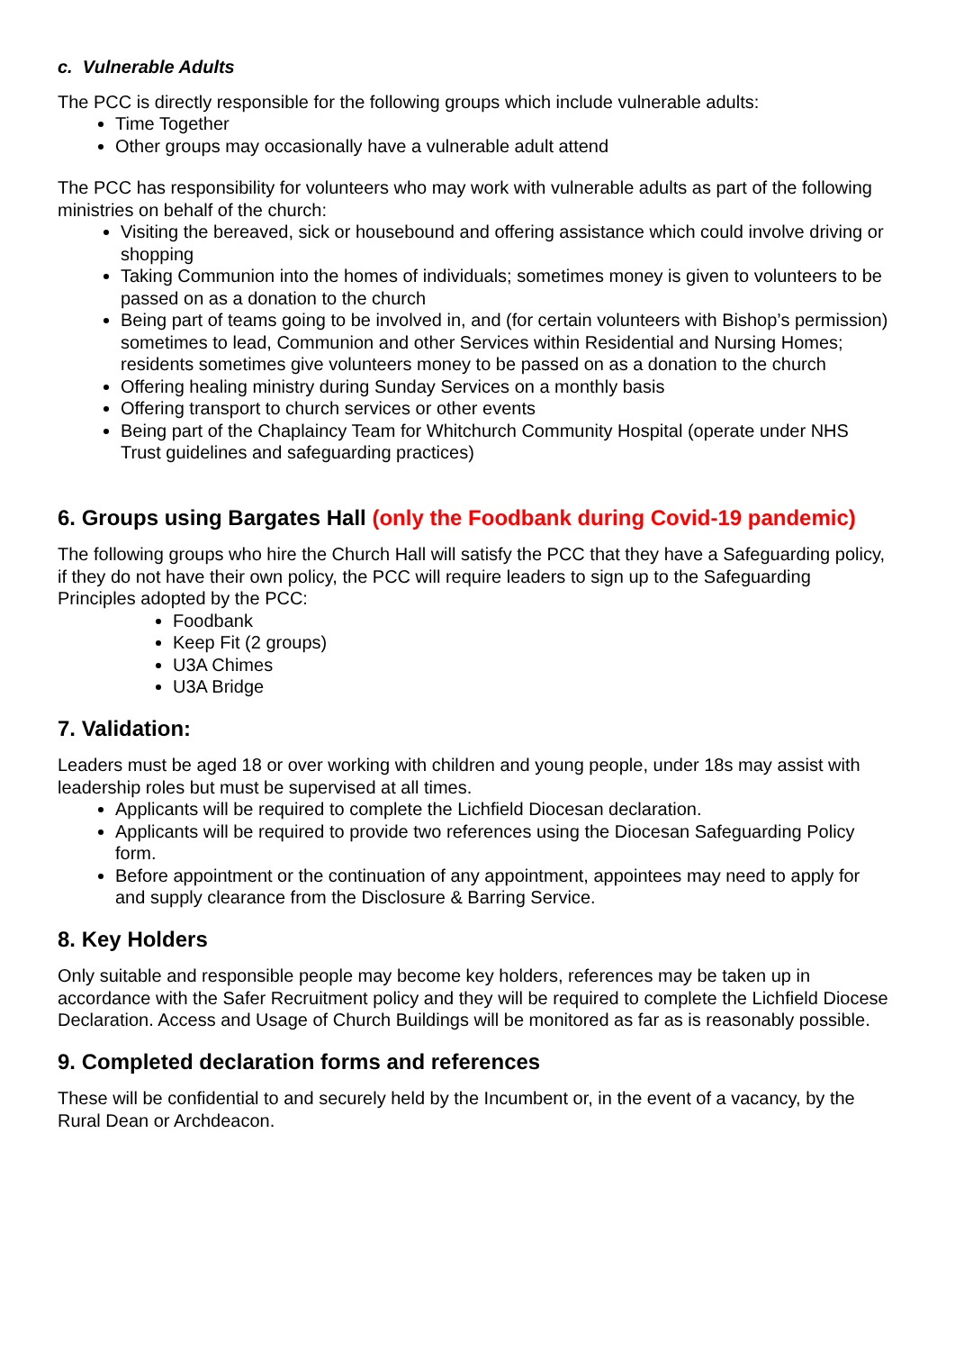c. Vulnerable Adults
The PCC is directly responsible for the following groups which include vulnerable adults:
Time Together
Other groups may occasionally have a vulnerable adult attend
The PCC has responsibility for volunteers who may work with vulnerable adults as part of the following ministries on behalf of the church:
Visiting the bereaved, sick or housebound and offering assistance which could involve driving or shopping
Taking Communion into the homes of individuals; sometimes money is given to volunteers to be passed on as a donation to the church
Being part of teams going to be involved in, and (for certain volunteers with Bishop’s permission) sometimes to lead, Communion and other Services within Residential and Nursing Homes; residents sometimes give volunteers money to be passed on as a donation to the church
Offering healing ministry during Sunday Services on a monthly basis
Offering transport to church services or other events
Being part of the Chaplaincy Team for Whitchurch Community Hospital (operate under NHS Trust guidelines and safeguarding practices)
6. Groups using Bargates Hall (only the Foodbank during Covid-19 pandemic)
The following groups who hire the Church Hall will satisfy the PCC that they have a Safeguarding policy, if they do not have their own policy, the PCC will require leaders to sign up to the Safeguarding Principles adopted by the PCC:
Foodbank
Keep Fit (2 groups)
U3A Chimes
U3A Bridge
7. Validation:
Leaders must be aged 18 or over working with children and young people, under 18s may assist with leadership roles but must be supervised at all times.
Applicants will be required to complete the Lichfield Diocesan declaration.
Applicants will be required to provide two references using the Diocesan Safeguarding Policy form.
Before appointment or the continuation of any appointment, appointees may need to apply for and supply clearance from the Disclosure & Barring Service.
8. Key Holders
Only suitable and responsible people may become key holders, references may be taken up in accordance with the Safer Recruitment policy and they will be required to complete the Lichfield Diocese Declaration. Access and Usage of Church Buildings will be monitored as far as is reasonably possible.
9. Completed declaration forms and references
These will be confidential to and securely held by the Incumbent or, in the event of a vacancy, by the Rural Dean or Archdeacon.